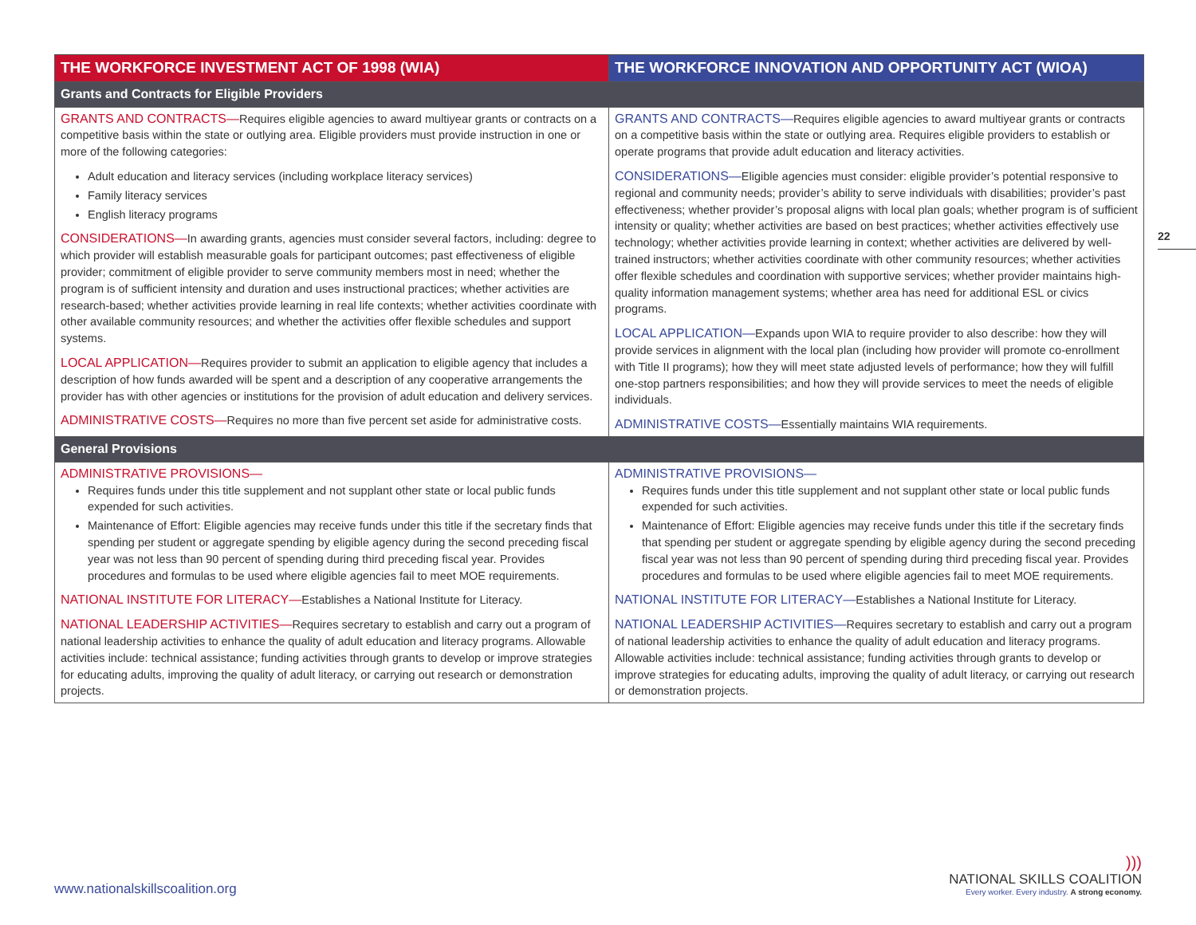| THE WORKFORCE INVESTMENT ACT OF 1998 (WIA) | THE WORKFORCE INNOVATION AND OPPORTUNITY ACT (WIOA) |
| --- | --- |
| Grants and Contracts for Eligible Providers | |
| GRANTS AND CONTRACTS— Requires eligible agencies to award multiyear grants or contracts on a competitive basis within the state or outlying area. Eligible providers must provide instruction in one or more of the following categories: Adult education and literacy services (including workplace literacy services) Family literacy services English literacy programs CONSIDERATIONS— In awarding grants, agencies must consider several factors, including: degree to which provider will establish measurable goals for participant outcomes; past effectiveness of eligible provider; commitment of eligible provider to serve community members most in need; whether the program is of sufficient intensity and duration and uses instructional practices; whether activities are research-based; whether activities provide learning in real life contexts; whether activities coordinate with other available community resources; and whether the activities offer flexible schedules and support systems. LOCAL APPLICATION— Requires provider to submit an application to eligible agency that includes a description of how funds awarded will be spent and a description of any cooperative arrangements the provider has with other agencies or institutions for the provision of adult education and delivery services. ADMINISTRATIVE COSTS— Requires no more than five percent set aside for administrative costs. | GRANTS AND CONTRACTS— Requires eligible agencies to award multiyear grants or contracts on a competitive basis within the state or outlying area. Requires eligible providers to establish or operate programs that provide adult education and literacy activities. CONSIDERATIONS— Eligible agencies must consider: eligible provider’s potential responsive to regional and community needs; provider’s ability to serve individuals with disabilities; provider’s past effectiveness; whether provider’s proposal aligns with local plan goals; whether program is of sufficient intensity or quality; whether activities are based on best practices; whether activities effectively use technology; whether activities provide learning in context; whether activities are delivered by well-trained instructors; whether activities coordinate with other community resources; whether activities offer flexible schedules and coordination with supportive services; whether provider maintains high-quality information management systems; whether area has need for additional ESL or civics programs. LOCAL APPLICATION— Expands upon WIA to require provider to also describe: how they will provide services in alignment with the local plan (including how provider will promote co-enrollment with Title II programs); how they will meet state adjusted levels of performance; how they will fulfill one-stop partners responsibilities; and how they will provide services to meet the needs of eligible individuals. ADMINISTRATIVE COSTS— Essentially maintains WIA requirements. |
| General Provisions | |
| ADMINISTRATIVE PROVISIONS— Requires funds under this title supplement and not supplant other state or local public funds expended for such activities. Maintenance of Effort: Eligible agencies may receive funds under this title if the secretary finds that spending per student or aggregate spending by eligible agency during the second preceding fiscal year was not less than 90 percent of spending during third preceding fiscal year. Provides procedures and formulas to be used where eligible agencies fail to meet MOE requirements. NATIONAL INSTITUTE FOR LITERACY— Establishes a National Institute for Literacy. NATIONAL LEADERSHIP ACTIVITIES— Requires secretary to establish and carry out a program of national leadership activities to enhance the quality of adult education and literacy programs. Allowable activities include: technical assistance; funding activities through grants to develop or improve strategies for educating adults, improving the quality of adult literacy, or carrying out research or demonstration projects. | ADMINISTRATIVE PROVISIONS— Requires funds under this title supplement and not supplant other state or local public funds expended for such activities. Maintenance of Effort: Eligible agencies may receive funds under this title if the secretary finds that spending per student or aggregate spending by eligible agency during the second preceding fiscal year was not less than 90 percent of spending during third preceding fiscal year. Provides procedures and formulas to be used where eligible agencies fail to meet MOE requirements. NATIONAL INSTITUTE FOR LITERACY— Establishes a National Institute for Literacy. NATIONAL LEADERSHIP ACTIVITIES— Requires secretary to establish and carry out a program of national leadership activities to enhance the quality of adult education and literacy programs. Allowable activities include: technical assistance; funding activities through grants to develop or improve strategies for educating adults, improving the quality of adult literacy, or carrying out research or demonstration projects. |
22
www.nationalskillscoalition.org
)))
NATIONAL SKILLS COALITION
Every worker. Every industry. A strong economy.